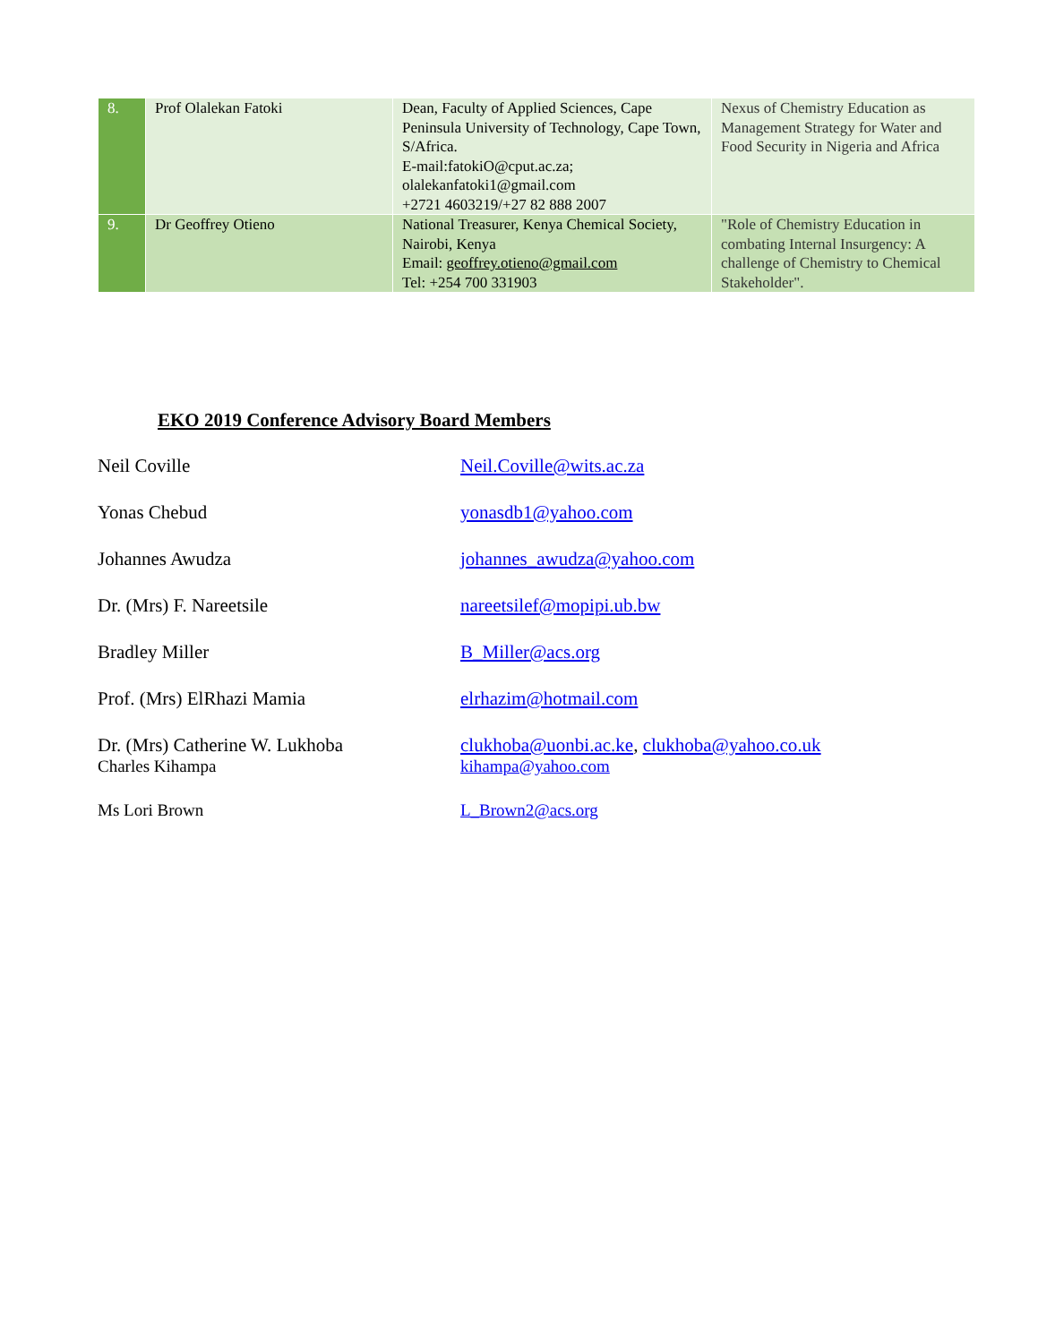| 8. | Prof Olalekan Fatoki | Dean, Faculty of Applied Sciences, Cape Peninsula University of Technology, Cape Town, S/Africa. E-mail:fatokiO@cput.ac.za; olalekanfatoki1@gmail.com +2721 4603219/+27 82 888 2007 | Nexus of Chemistry Education as Management Strategy for Water and Food Security in Nigeria and Africa |
| 9. | Dr Geoffrey Otieno | National Treasurer, Kenya Chemical Society, Nairobi, Kenya Email: geoffrey.otieno@gmail.com Tel: +254 700 331903 | "Role of Chemistry Education in combating Internal Insurgency: A challenge of Chemistry to Chemical Stakeholder". |
EKO 2019 Conference Advisory Board Members
Neil Coville Neil.Coville@wits.ac.za
Yonas Chebud yonasdb1@yahoo.com
Johannes Awudza johannes_awudza@yahoo.com
Dr. (Mrs) F. Nareetsile nareetsilef@mopipi.ub.bw
Bradley Miller B_Miller@acs.org
Prof. (Mrs) ElRhazi Mamia elrhazim@hotmail.com
Dr. (Mrs) Catherine W. Lukhoba clukhoba@uonbi.ac.ke, clukhoba@yahoo.co.uk
Charles Kihampa kihampa@yahoo.com
Ms Lori Brown L_Brown2@acs.org